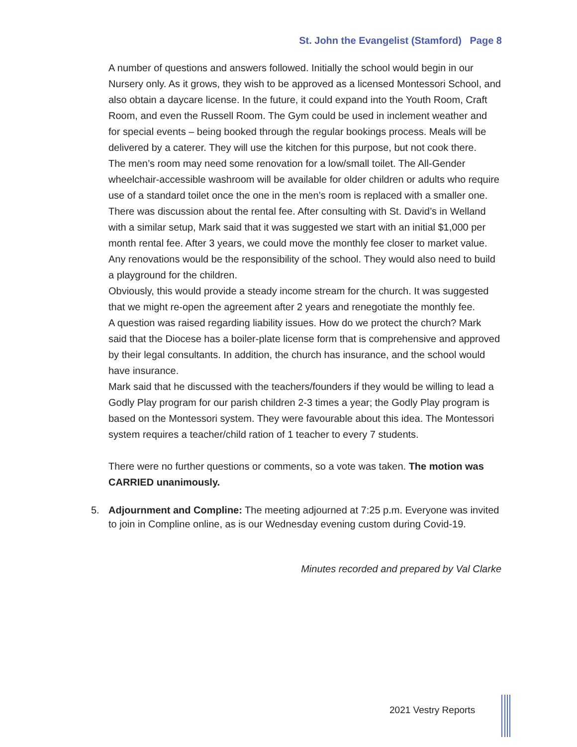St. John the Evangelist (Stamford) Page 8
A number of questions and answers followed. Initially the school would begin in our Nursery only. As it grows, they wish to be approved as a licensed Montessori School, and also obtain a daycare license. In the future, it could expand into the Youth Room, Craft Room, and even the Russell Room. The Gym could be used in inclement weather and for special events – being booked through the regular bookings process. Meals will be delivered by a caterer. They will use the kitchen for this purpose, but not cook there.
The men’s room may need some renovation for a low/small toilet. The All-Gender wheelchair-accessible washroom will be available for older children or adults who require use of a standard toilet once the one in the men’s room is replaced with a smaller one.
There was discussion about the rental fee. After consulting with St. David’s in Welland with a similar setup, Mark said that it was suggested we start with an initial $1,000 per month rental fee. After 3 years, we could move the monthly fee closer to market value.
Any renovations would be the responsibility of the school. They would also need to build a playground for the children.
Obviously, this would provide a steady income stream for the church. It was suggested that we might re-open the agreement after 2 years and renegotiate the monthly fee.
A question was raised regarding liability issues. How do we protect the church? Mark said that the Diocese has a boiler-plate license form that is comprehensive and approved by their legal consultants. In addition, the church has insurance, and the school would have insurance.
Mark said that he discussed with the teachers/founders if they would be willing to lead a Godly Play program for our parish children 2-3 times a year; the Godly Play program is based on the Montessori system. They were favourable about this idea. The Montessori system requires a teacher/child ration of 1 teacher to every 7 students.
There were no further questions or comments, so a vote was taken. The motion was CARRIED unanimously.
5. Adjournment and Compline: The meeting adjourned at 7:25 p.m. Everyone was invited to join in Compline online, as is our Wednesday evening custom during Covid-19.
Minutes recorded and prepared by Val Clarke
2021 Vestry Reports